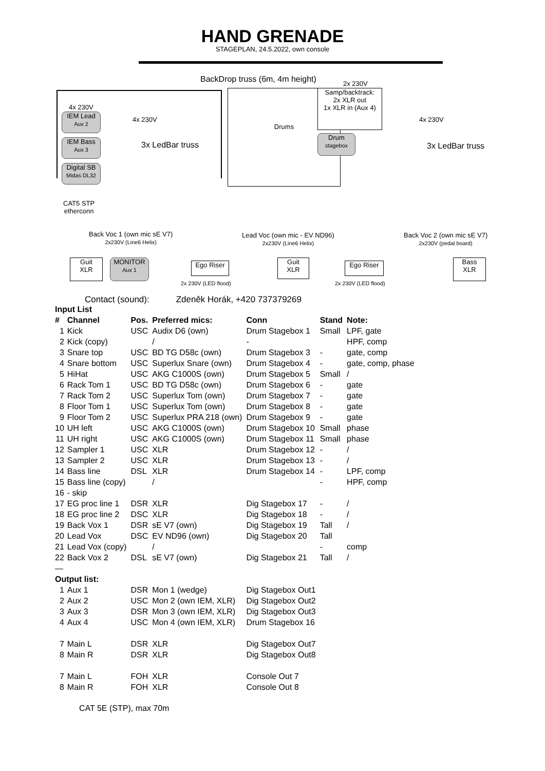HAND GRENADE
STAGEPLAN, 24.5.2022, own console
BackDrop truss (6m, 4m height) 2x 230V
4x 230V
IEM Lead
Aux 2
IEM Bass
Aux 3
Digital SB
Midas DL32
4x 230V
3x LedBar truss
CAT5 STP
etherconn
Drums
Samp/backtrack:
2x XLR out
1x XLR in (Aux 4)
Drum
stagebox
4x 230V
3x LedBar truss
Back Voc 1 (own mic sE V7)
2x230V (Line6 Helix)
Lead Voc (own mic - EV ND96)
2x230V (Line6 Helix)
Back Voc 2 (own mic sE V7)
2x230V (pedal board)
Guit
XLR
MONITOR
Aux 1
Ego Riser
2x 230V (LED flood)
Guit
XLR
Ego Riser
2x 230V (LED flood)
Bass
XLR
Contact (sound): Zdeněk Horák, +420 737379269
| Input List | | | | | | |
| --- | --- | --- | --- | --- | --- | --- |
| # | Channel | Pos. | Preferred mics: | Conn | Stand | Note: |
| 1 | Kick | USC | Audix D6 (own) | Drum Stagebox 1 | Small | LPF, gate |
| 2 | Kick (copy) | | / | - | | HPF, comp |
| 3 | Snare top | USC | BD TG D58c (own) | Drum Stagebox 3 | - | gate, comp |
| 4 | Snare bottom | USC | Superlux Snare (own) | Drum Stagebox 4 | - | gate, comp, phase |
| 5 | HiHat | USC | AKG C1000S (own) | Drum Stagebox 5 | Small | / |
| 6 | Rack Tom 1 | USC | BD TG D58c (own) | Drum Stagebox 6 | - | gate |
| 7 | Rack Tom 2 | USC | Superlux Tom (own) | Drum Stagebox 7 | - | gate |
| 8 | Floor Tom 1 | USC | Superlux Tom (own) | Drum Stagebox 8 | - | gate |
| 9 | Floor Tom 2 | USC | Superlux PRA 218 (own) | Drum Stagebox 9 | - | gate |
| 10 | UH left | USC | AKG C1000S (own) | Drum Stagebox 10 | Small | phase |
| 11 | UH right | USC | AKG C1000S (own) | Drum Stagebox 11 | Small | phase |
| 12 | Sampler 1 | USC | XLR | Drum Stagebox 12 | - | / |
| 13 | Sampler 2 | USC | XLR | Drum Stagebox 13 | - | / |
| 14 | Bass line | DSL | XLR | Drum Stagebox 14 | - | LPF, comp |
| 15 | Bass line (copy) | | / | | - | HPF, comp |
| 16 | - skip | | | | | |
| 17 | EG proc line 1 | DSR | XLR | Dig Stagebox 17 | - | / |
| 18 | EG proc line 2 | DSC | XLR | Dig Stagebox 18 | - | / |
| 19 | Back Vox 1 | DSR | sE V7 (own) | Dig Stagebox 19 | Tall | / |
| 20 | Lead Vox | DSC | EV ND96 (own) | Dig Stagebox 20 | Tall | |
| 21 | Lead Vox (copy) | | / | | - | comp |
| 22 | Back Vox 2 | DSL | sE V7 (own) | Dig Stagebox 21 | Tall | / |
| — | | | | | | |
| Output list: | | | | | | |
| 1 | Aux 1 | DSR | Mon 1 (wedge) | Dig Stagebox Out1 | | |
| 2 | Aux 2 | USC | Mon 2 (own IEM, XLR) | Dig Stagebox Out2 | | |
| 3 | Aux 3 | DSR | Mon 3 (own IEM, XLR) | Dig Stagebox Out3 | | |
| 4 | Aux 4 | USC | Mon 4 (own IEM, XLR) | Drum Stagebox 16 | | |
| 7 | Main L | DSR | XLR | Dig Stagebox Out7 | | |
| 8 | Main R | DSR | XLR | Dig Stagebox Out8 | | |
| 7 | Main L | FOH | XLR | Console Out 7 | | |
| 8 | Main R | FOH | XLR | Console Out 8 | | |
CAT 5E (STP), max 70m